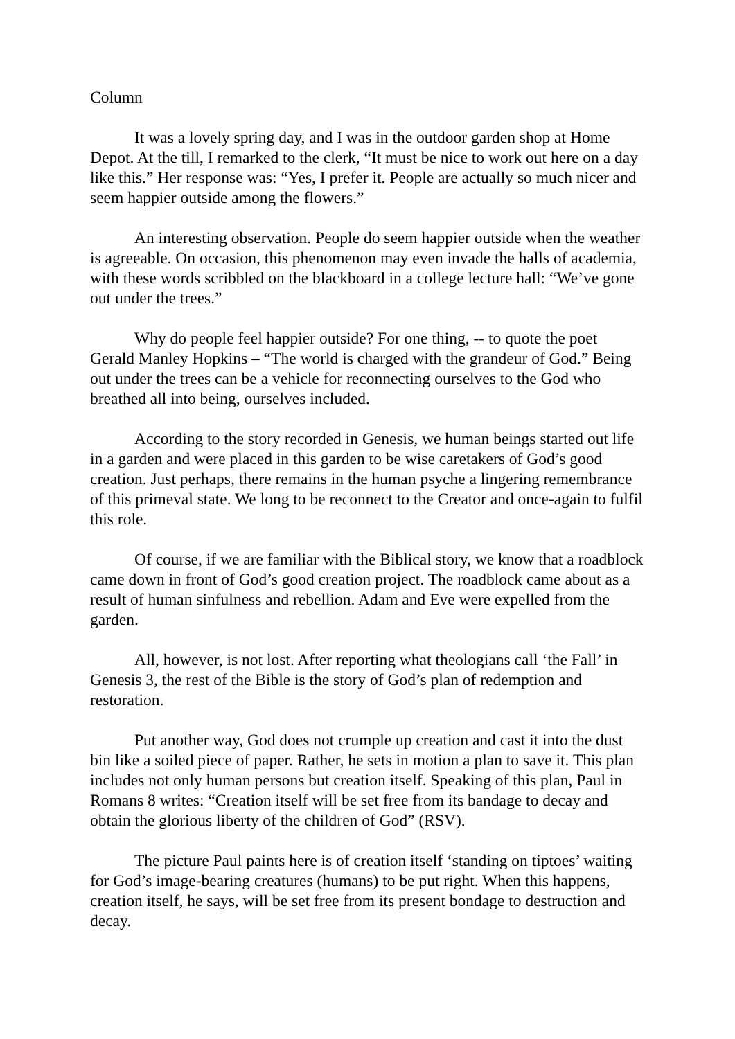Column
It was a lovely spring day, and I was in the outdoor garden shop at Home Depot. At the till, I remarked to the clerk, “It must be nice to work out here on a day like this.” Her response was: “Yes, I prefer it. People are actually so much nicer and seem happier outside among the flowers.”
An interesting observation. People do seem happier outside when the weather is agreeable. On occasion, this phenomenon may even invade the halls of academia, with these words scribbled on the blackboard in a college lecture hall: “We’ve gone out under the trees.”
Why do people feel happier outside? For one thing, -- to quote the poet Gerald Manley Hopkins – “The world is charged with the grandeur of God.” Being out under the trees can be a vehicle for reconnecting ourselves to the God who breathed all into being, ourselves included.
According to the story recorded in Genesis, we human beings started out life in a garden and were placed in this garden to be wise caretakers of God’s good creation. Just perhaps, there remains in the human psyche a lingering remembrance of this primeval state. We long to be reconnect to the Creator and once-again to fulfil this role.
Of course, if we are familiar with the Biblical story, we know that a roadblock came down in front of God’s good creation project. The roadblock came about as a result of human sinfulness and rebellion. Adam and Eve were expelled from the garden.
All, however, is not lost. After reporting what theologians call ‘the Fall’ in Genesis 3, the rest of the Bible is the story of God’s plan of redemption and restoration.
Put another way, God does not crumple up creation and cast it into the dust bin like a soiled piece of paper. Rather, he sets in motion a plan to save it. This plan includes not only human persons but creation itself. Speaking of this plan, Paul in Romans 8 writes: “Creation itself will be set free from its bandage to decay and obtain the glorious liberty of the children of God” (RSV).
The picture Paul paints here is of creation itself ‘standing on tiptoes’ waiting for God’s image-bearing creatures (humans) to be put right. When this happens, creation itself, he says, will be set free from its present bondage to destruction and decay.